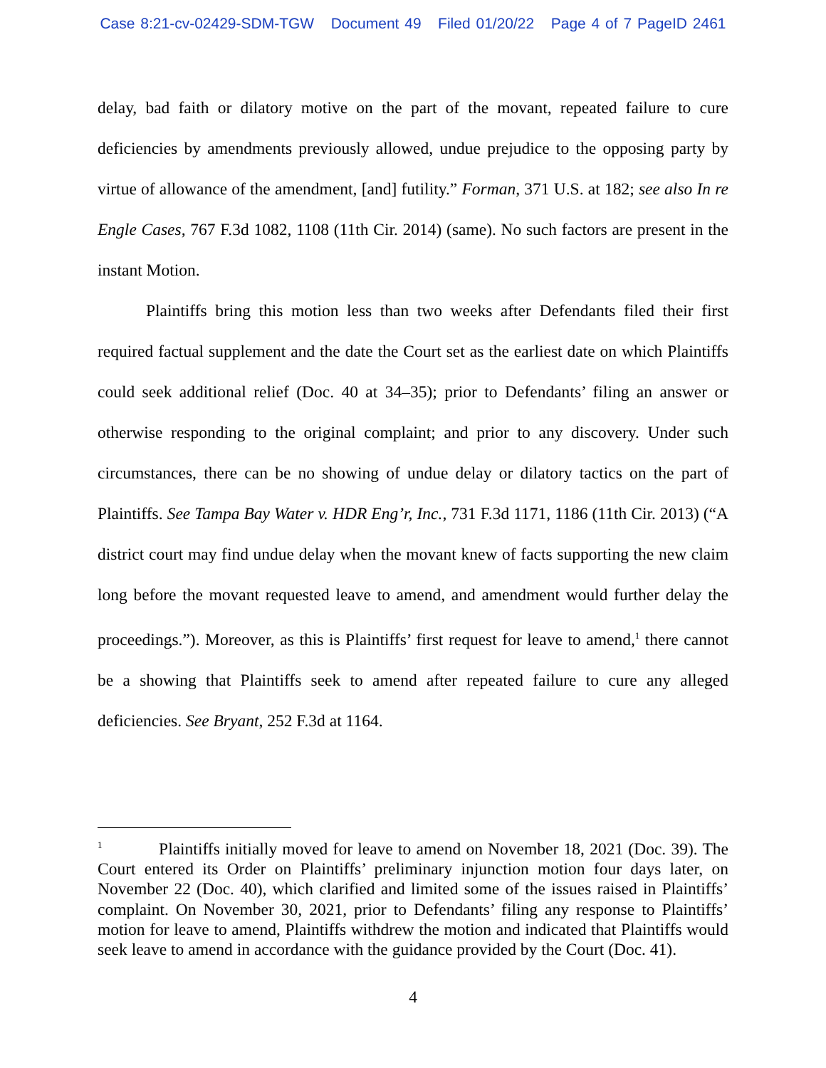Case 8:21-cv-02429-SDM-TGW Document 49 Filed 01/20/22 Page 4 of 7 PageID 2461
delay, bad faith or dilatory motive on the part of the movant, repeated failure to cure deficiencies by amendments previously allowed, undue prejudice to the opposing party by virtue of allowance of the amendment, [and] futility.” Forman, 371 U.S. at 182; see also In re Engle Cases, 767 F.3d 1082, 1108 (11th Cir. 2014) (same). No such factors are present in the instant Motion.
Plaintiffs bring this motion less than two weeks after Defendants filed their first required factual supplement and the date the Court set as the earliest date on which Plaintiffs could seek additional relief (Doc. 40 at 34–35); prior to Defendants’ filing an answer or otherwise responding to the original complaint; and prior to any discovery. Under such circumstances, there can be no showing of undue delay or dilatory tactics on the part of Plaintiffs. See Tampa Bay Water v. HDR Eng’r, Inc., 731 F.3d 1171, 1186 (11th Cir. 2013) (“A district court may find undue delay when the movant knew of facts supporting the new claim long before the movant requested leave to amend, and amendment would further delay the proceedings.”). Moreover, as this is Plaintiffs’ first request for leave to amend,<sup>1</sup> there cannot be a showing that Plaintiffs seek to amend after repeated failure to cure any alleged deficiencies. See Bryant, 252 F.3d at 1164.
<sup>1</sup> Plaintiffs initially moved for leave to amend on November 18, 2021 (Doc. 39). The Court entered its Order on Plaintiffs’ preliminary injunction motion four days later, on November 22 (Doc. 40), which clarified and limited some of the issues raised in Plaintiffs’ complaint. On November 30, 2021, prior to Defendants’ filing any response to Plaintiffs’ motion for leave to amend, Plaintiffs withdrew the motion and indicated that Plaintiffs would seek leave to amend in accordance with the guidance provided by the Court (Doc. 41).
4